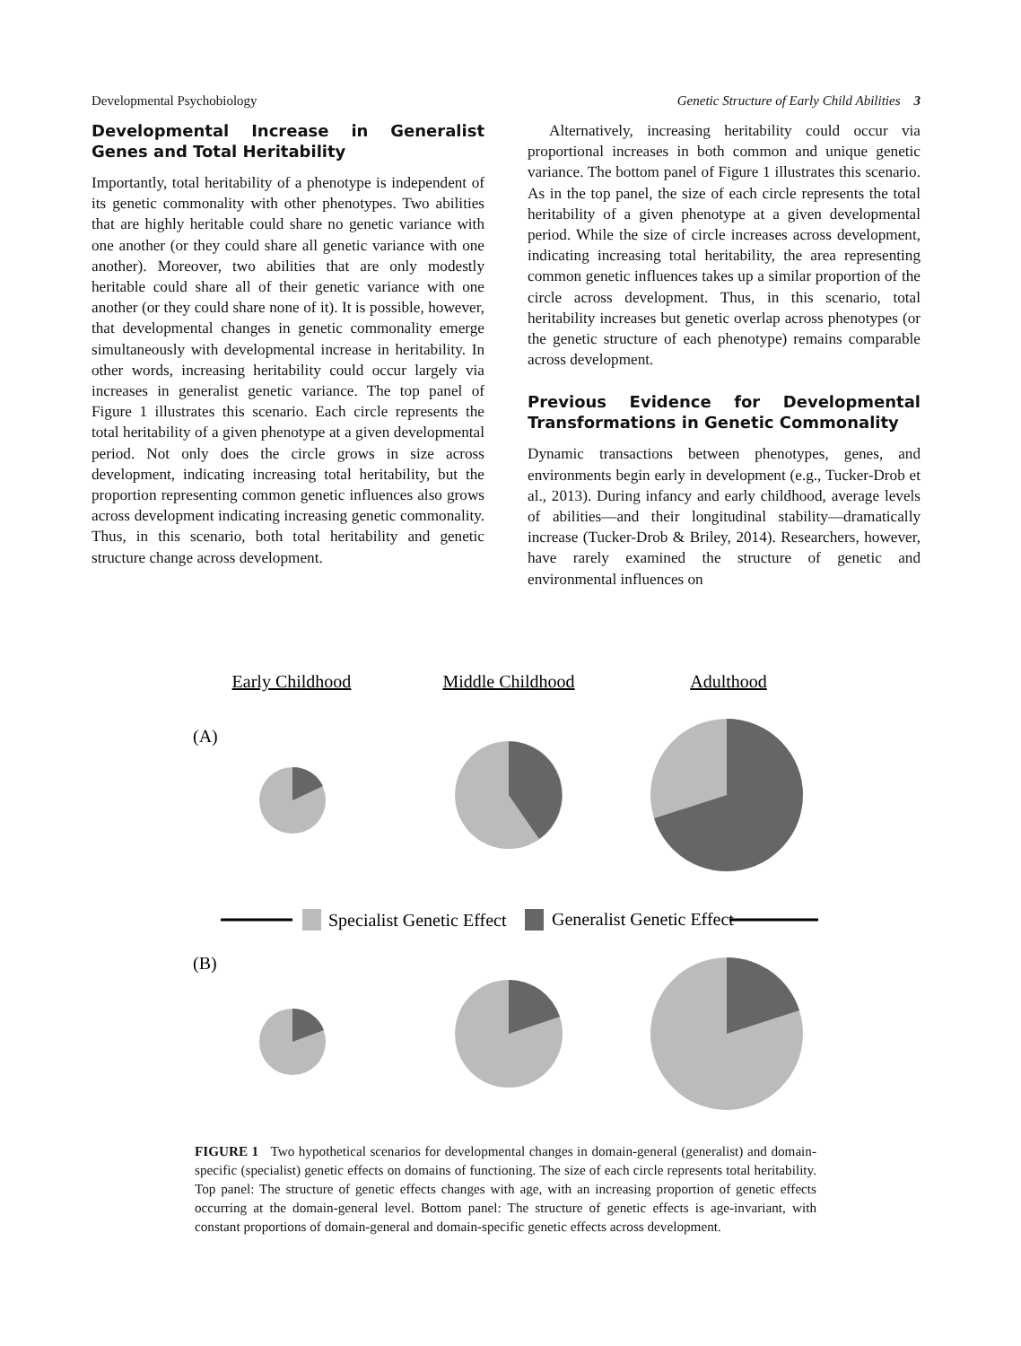Developmental Psychobiology Genetic Structure of Early Child Abilities 3
Developmental Increase in Generalist Genes and Total Heritability
Importantly, total heritability of a phenotype is independent of its genetic commonality with other phenotypes. Two abilities that are highly heritable could share no genetic variance with one another (or they could share all genetic variance with one another). Moreover, two abilities that are only modestly heritable could share all of their genetic variance with one another (or they could share none of it). It is possible, however, that developmental changes in genetic commonality emerge simultaneously with developmental increase in heritability. In other words, increasing heritability could occur largely via increases in generalist genetic variance. The top panel of Figure 1 illustrates this scenario. Each circle represents the total heritability of a given phenotype at a given developmental period. Not only does the circle grows in size across development, indicating increasing total heritability, but the proportion representing common genetic influences also grows across development indicating increasing genetic commonality. Thus, in this scenario, both total heritability and genetic structure change across development.
Alternatively, increasing heritability could occur via proportional increases in both common and unique genetic variance. The bottom panel of Figure 1 illustrates this scenario. As in the top panel, the size of each circle represents the total heritability of a given phenotype at a given developmental period. While the size of circle increases across development, indicating increasing total heritability, the area representing common genetic influences takes up a similar proportion of the circle across development. Thus, in this scenario, total heritability increases but genetic overlap across phenotypes (or the genetic structure of each phenotype) remains comparable across development.
Previous Evidence for Developmental Transformations in Genetic Commonality
Dynamic transactions between phenotypes, genes, and environments begin early in development (e.g., Tucker-Drob et al., 2013). During infancy and early childhood, average levels of abilities—and their longitudinal stability—dramatically increase (Tucker-Drob & Briley, 2014). Researchers, however, have rarely examined the structure of genetic and environmental influences on
Early Childhood
Middle Childhood
Adulthood
(A)
Specialist Genetic Effect
Generalist Genetic Effect
(B)
FIGURE 1 Two hypothetical scenarios for developmental changes in domain-general (generalist) and domain-specific (specialist) genetic effects on domains of functioning. The size of each circle represents total heritability. Top panel: The structure of genetic effects changes with age, with an increasing proportion of genetic effects occurring at the domain-general level. Bottom panel: The structure of genetic effects is age-invariant, with constant proportions of domain-general and domain-specific genetic effects across development.